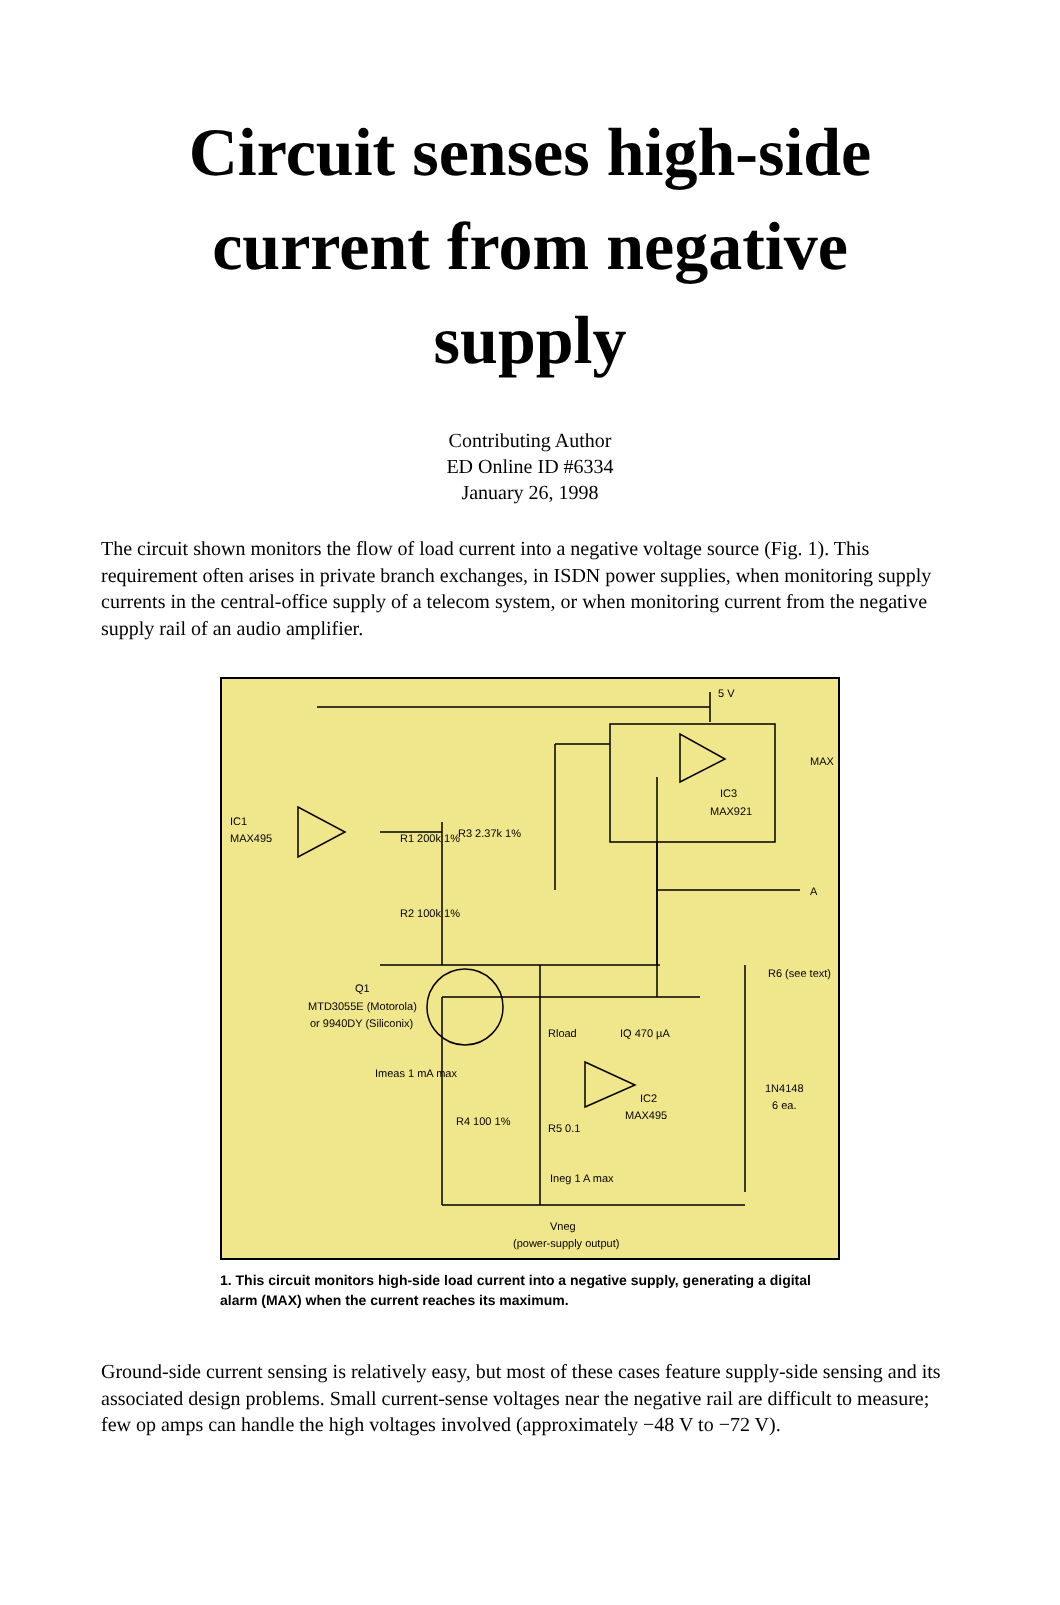Circuit senses high-side current from negative supply
Contributing Author
ED Online ID #6334
January 26, 1998
The circuit shown monitors the flow of load current into a negative voltage source (Fig. 1). This requirement often arises in private branch exchanges, in ISDN power supplies, when monitoring supply currents in the central-office supply of a telecom system, or when monitoring current from the negative supply rail of an audio amplifier.
5 V
MAX
A
IC3
MAX921
IC1
MAX495
R1 200k 1%
R3 2.37k 1%
R2 100k 1%
Q1
MTD3055E (Motorola)
or 9940DY (Siliconix)
Rload
IQ 470 µA
IC2
MAX495
Imeas 1 mA max
R4 100 1%
R5 0.1
Ineg 1 A max
R6 (see text)
1N4148
6 ea.
Vneg
(power-supply output)
1. This circuit monitors high-side load current into a negative supply, generating a digital alarm (MAX) when the current reaches its maximum.
Ground-side current sensing is relatively easy, but most of these cases feature supply-side sensing and its associated design problems. Small current-sense voltages near the negative rail are difficult to measure; few op amps can handle the high voltages involved (approximately −48 V to −72 V).